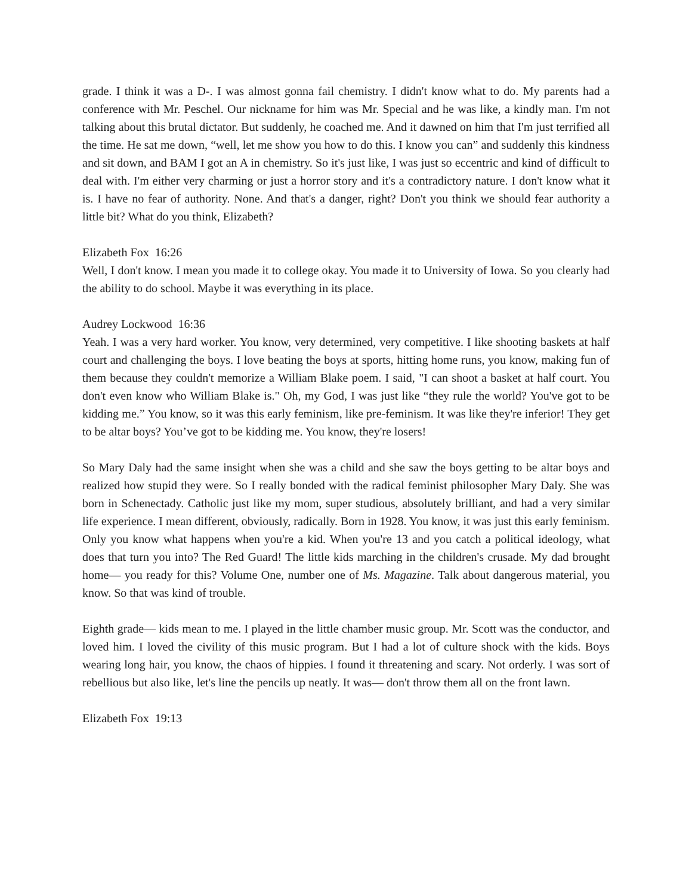grade. I think it was a D-. I was almost gonna fail chemistry. I didn't know what to do. My parents had a conference with Mr. Peschel. Our nickname for him was Mr. Special and he was like, a kindly man. I'm not talking about this brutal dictator. But suddenly, he coached me. And it dawned on him that I'm just terrified all the time. He sat me down, “well, let me show you how to do this. I know you can” and suddenly this kindness and sit down, and BAM I got an A in chemistry. So it's just like, I was just so eccentric and kind of difficult to deal with. I'm either very charming or just a horror story and it's a contradictory nature. I don't know what it is. I have no fear of authority. None. And that's a danger, right? Don't you think we should fear authority a little bit? What do you think, Elizabeth?
Elizabeth Fox 16:26
Well, I don't know. I mean you made it to college okay. You made it to University of Iowa. So you clearly had the ability to do school. Maybe it was everything in its place.
Audrey Lockwood 16:36
Yeah. I was a very hard worker. You know, very determined, very competitive. I like shooting baskets at half court and challenging the boys. I love beating the boys at sports, hitting home runs, you know, making fun of them because they couldn't memorize a William Blake poem. I said, "I can shoot a basket at half court. You don't even know who William Blake is." Oh, my God, I was just like “they rule the world? You've got to be kidding me.” You know, so it was this early feminism, like pre-feminism. It was like they're inferior! They get to be altar boys? You’ve got to be kidding me. You know, they're losers!
So Mary Daly had the same insight when she was a child and she saw the boys getting to be altar boys and realized how stupid they were. So I really bonded with the radical feminist philosopher Mary Daly. She was born in Schenectady. Catholic just like my mom, super studious, absolutely brilliant, and had a very similar life experience. I mean different, obviously, radically. Born in 1928. You know, it was just this early feminism. Only you know what happens when you're a kid. When you're 13 and you catch a political ideology, what does that turn you into? The Red Guard! The little kids marching in the children's crusade. My dad brought home— you ready for this? Volume One, number one of Ms. Magazine. Talk about dangerous material, you know. So that was kind of trouble.
Eighth grade— kids mean to me. I played in the little chamber music group. Mr. Scott was the conductor, and loved him. I loved the civility of this music program. But I had a lot of culture shock with the kids. Boys wearing long hair, you know, the chaos of hippies. I found it threatening and scary. Not orderly. I was sort of rebellious but also like, let's line the pencils up neatly. It was— don't throw them all on the front lawn.
Elizabeth Fox 19:13